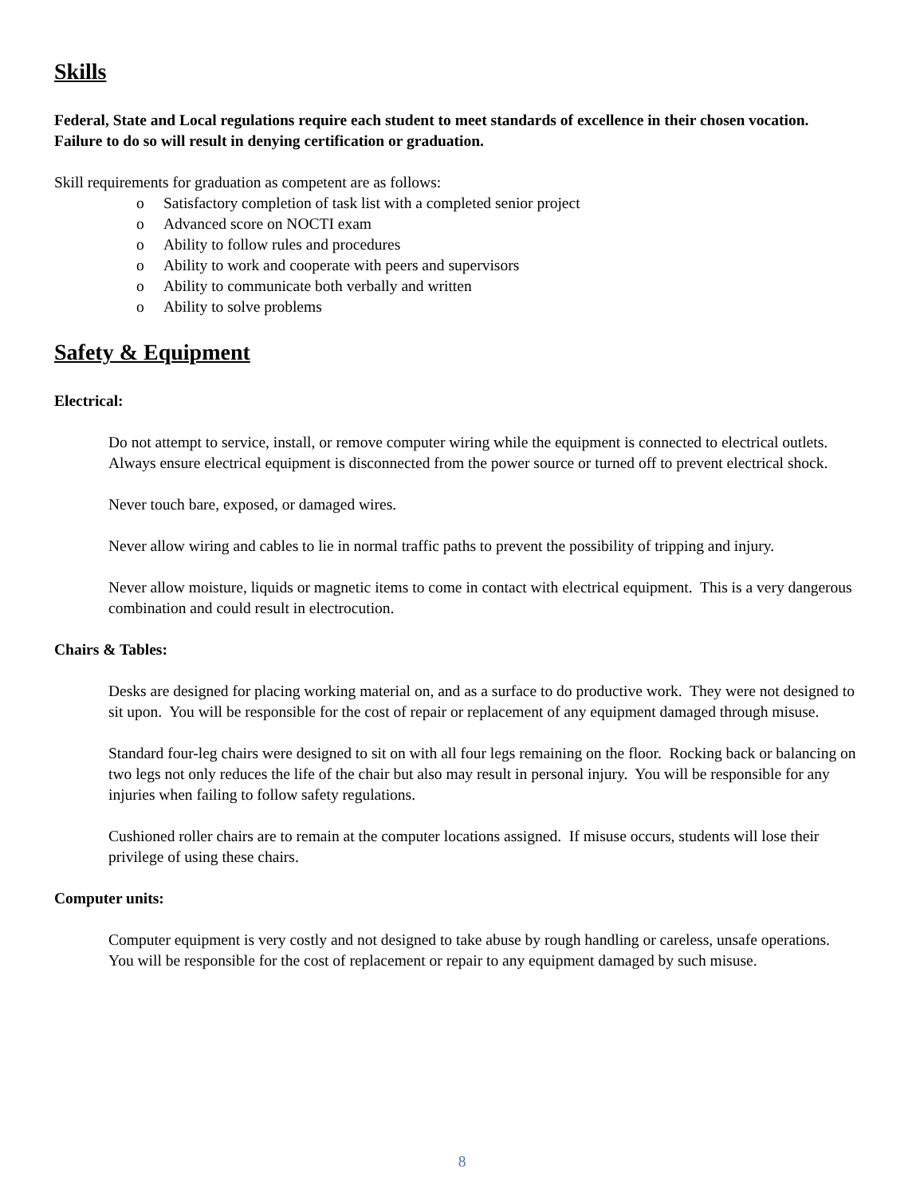Skills
Federal, State and Local regulations require each student to meet standards of excellence in their chosen vocation. Failure to do so will result in denying certification or graduation.
Skill requirements for graduation as competent are as follows:
o Satisfactory completion of task list with a completed senior project
o Advanced score on NOCTI exam
o Ability to follow rules and procedures
o Ability to work and cooperate with peers and supervisors
o Ability to communicate both verbally and written
o Ability to solve problems
Safety & Equipment
Electrical:
Do not attempt to service, install, or remove computer wiring while the equipment is connected to electrical outlets. Always ensure electrical equipment is disconnected from the power source or turned off to prevent electrical shock.
Never touch bare, exposed, or damaged wires.
Never allow wiring and cables to lie in normal traffic paths to prevent the possibility of tripping and injury.
Never allow moisture, liquids or magnetic items to come in contact with electrical equipment. This is a very dangerous combination and could result in electrocution.
Chairs & Tables:
Desks are designed for placing working material on, and as a surface to do productive work. They were not designed to sit upon. You will be responsible for the cost of repair or replacement of any equipment damaged through misuse.
Standard four-leg chairs were designed to sit on with all four legs remaining on the floor. Rocking back or balancing on two legs not only reduces the life of the chair but also may result in personal injury. You will be responsible for any injuries when failing to follow safety regulations.
Cushioned roller chairs are to remain at the computer locations assigned. If misuse occurs, students will lose their privilege of using these chairs.
Computer units:
Computer equipment is very costly and not designed to take abuse by rough handling or careless, unsafe operations. You will be responsible for the cost of replacement or repair to any equipment damaged by such misuse.
8